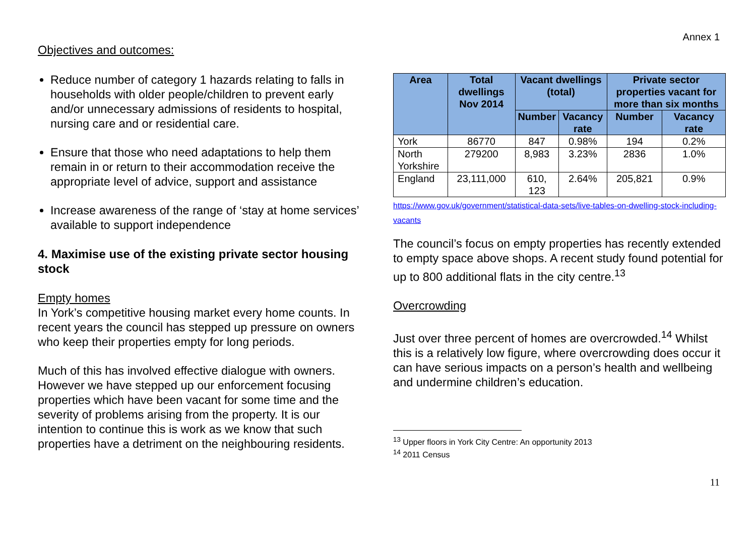Annex 1
Objectives and outcomes:
Reduce number of category 1 hazards relating to falls in households with older people/children to prevent early and/or unnecessary admissions of residents to hospital, nursing care and or residential care.
Ensure that those who need adaptations to help them remain in or return to their accommodation receive the appropriate level of advice, support and assistance
Increase awareness of the range of ‘stay at home services’ available to support independence
4. Maximise use of the existing private sector housing stock
Empty homes
In York’s competitive housing market every home counts. In recent years the council has stepped up pressure on owners who keep their properties empty for long periods.
Much of this has involved effective dialogue with owners. However we have stepped up our enforcement focusing properties which have been vacant for some time and the severity of problems arising from the property. It is our intention to continue this is work as we know that such properties have a detriment on the neighbouring residents.
| Area | Total dwellings Nov 2014 | Vacant dwellings (total) | | Private sector properties vacant for more than six months | |
| --- | --- | --- | --- | --- | --- |
| | | Number | Vacancy rate | Number | Vacancy rate |
| York | 86770 | 847 | 0.98% | 194 | 0.2% |
| North Yorkshire | 279200 | 8,983 | 3.23% | 2836 | 1.0% |
| England | 23,111,000 | 610, 123 | 2.64% | 205,821 | 0.9% |
https://www.gov.uk/government/statistical-data-sets/live-tables-on-dwelling-stock-including-vacants
The council’s focus on empty properties has recently extended to empty space above shops. A recent study found potential for up to 800 additional flats in the city centre.<sup>13</sup>
Overcrowding
Just over three percent of homes are overcrowded.<sup>14</sup> Whilst this is a relatively low figure, where overcrowding does occur it can have serious impacts on a person’s health and wellbeing and undermine children’s education.
<sup>13</sup> Upper floors in York City Centre: An opportunity 2013
<sup>14</sup> 2011 Census
11